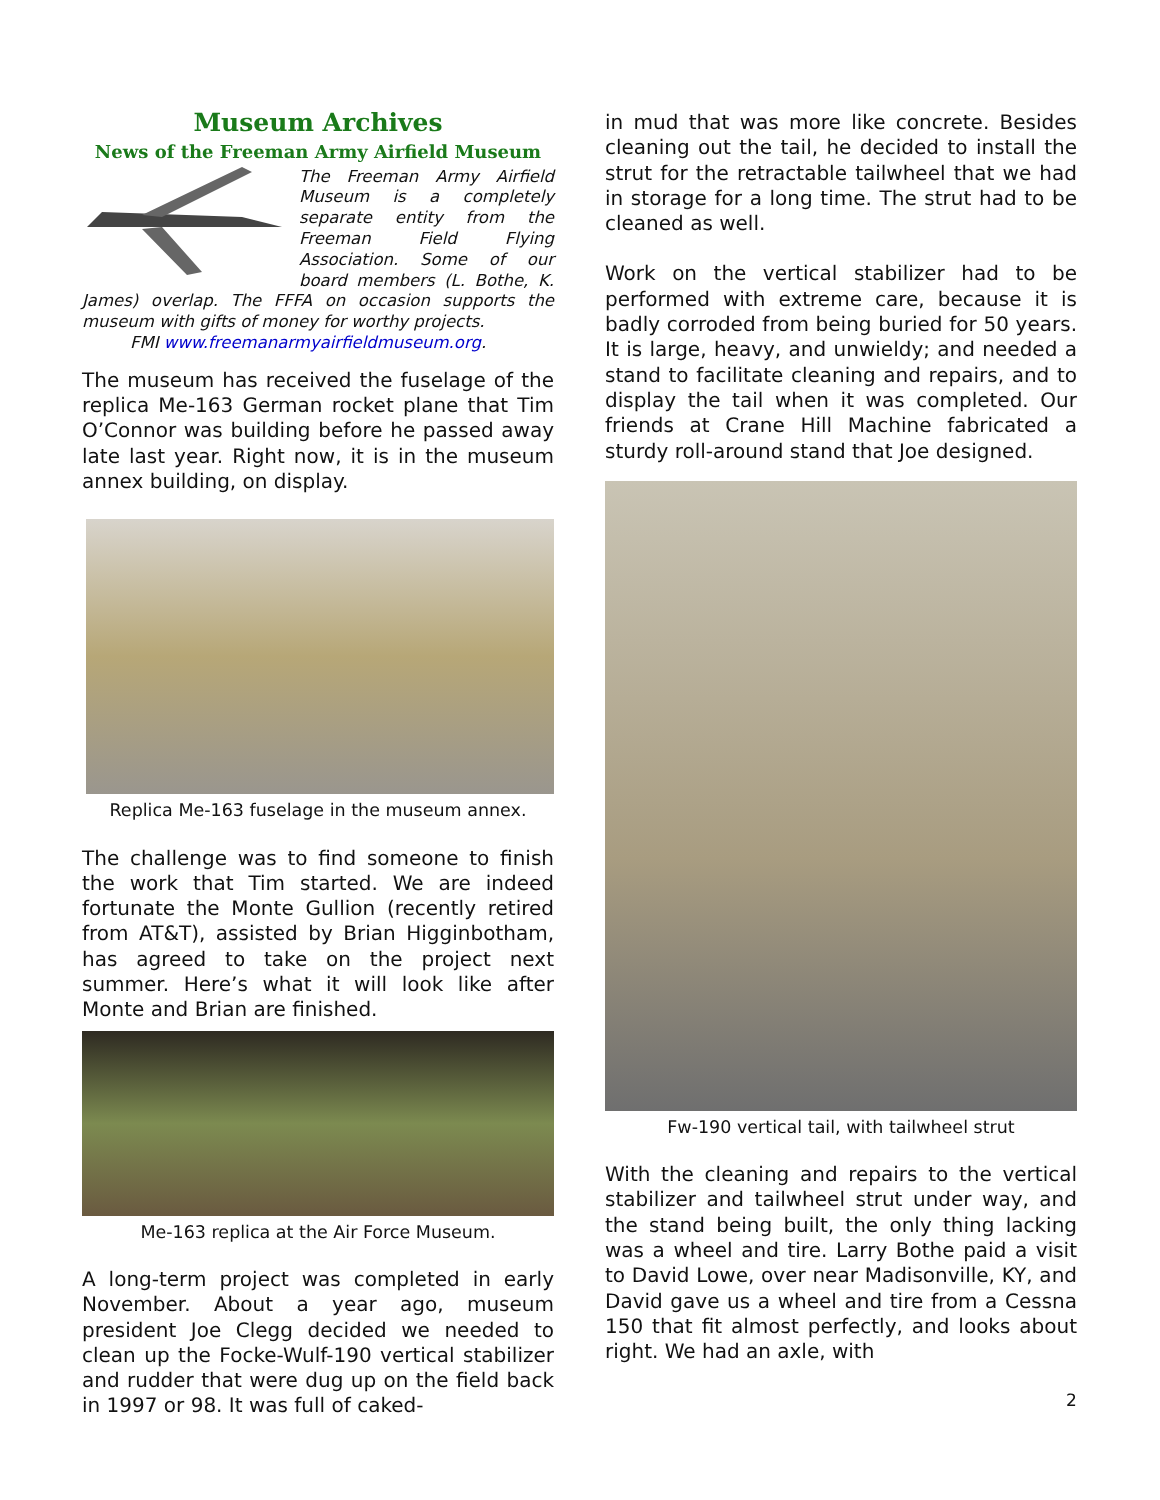Museum Archives
News of the Freeman Army Airfield Museum
The Freeman Army Airfield Museum is a completely separate entity from the Freeman Field Flying Association. Some of our board members (L. Bothe, K. James) overlap. The FFFA on occasion supports the museum with gifts of money for worthy projects.
FMI www.freemanarmyairfieldmuseum.org.
The museum has received the fuselage of the replica Me-163 German rocket plane that Tim O’Connor was building before he passed away late last year. Right now, it is in the museum annex building, on display.
Replica Me-163 fuselage in the museum annex.
The challenge was to find someone to finish the work that Tim started. We are indeed fortunate the Monte Gullion (recently retired from AT&T), assisted by Brian Higginbotham, has agreed to take on the project next summer. Here’s what it will look like after Monte and Brian are finished.
Me-163 replica at the Air Force Museum.
A long-term project was completed in early November. About a year ago, museum president Joe Clegg decided we needed to clean up the Focke-Wulf-190 vertical stabilizer and rudder that were dug up on the field back in 1997 or 98. It was full of caked-
in mud that was more like concrete. Besides cleaning out the tail, he decided to install the strut for the retractable tailwheel that we had in storage for a long time. The strut had to be cleaned as well.
Work on the vertical stabilizer had to be performed with extreme care, because it is badly corroded from being buried for 50 years. It is large, heavy, and unwieldy; and needed a stand to facilitate cleaning and repairs, and to display the tail when it was completed. Our friends at Crane Hill Machine fabricated a sturdy roll-around stand that Joe designed.
Fw-190 vertical tail, with tailwheel strut
With the cleaning and repairs to the vertical stabilizer and tailwheel strut under way, and the stand being built, the only thing lacking was a wheel and tire. Larry Bothe paid a visit to David Lowe, over near Madisonville, KY, and David gave us a wheel and tire from a Cessna 150 that fit almost perfectly, and looks about right. We had an axle, with
2